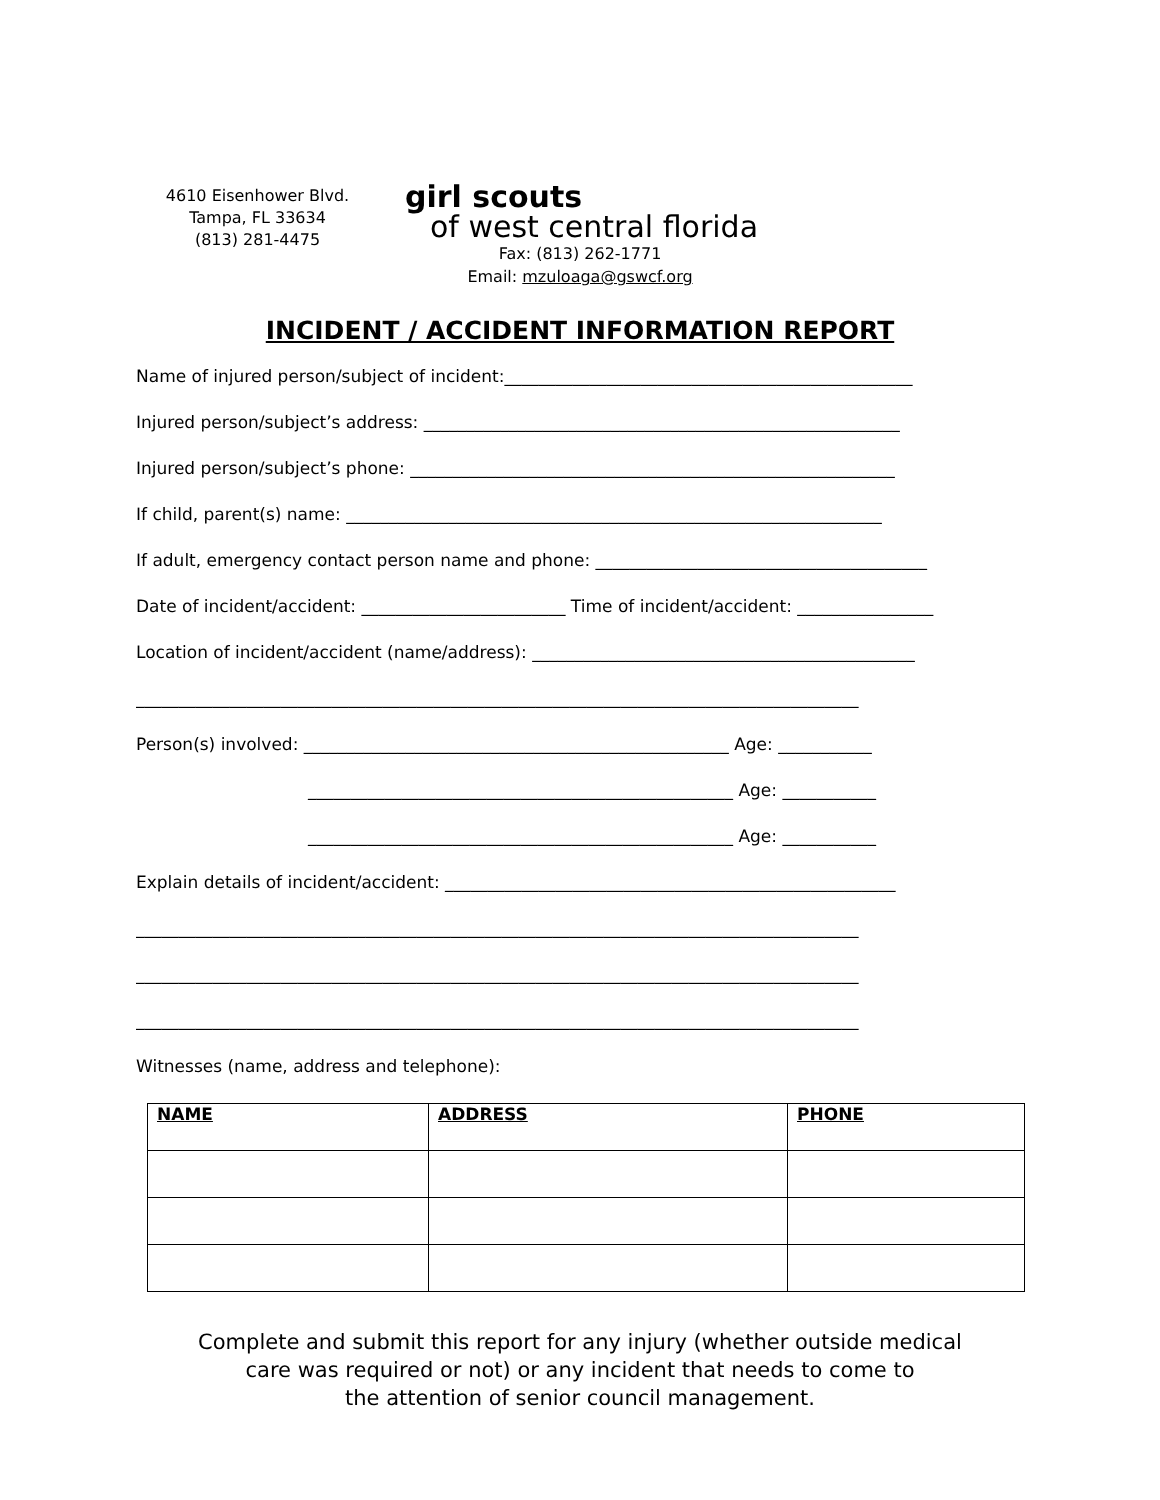4610 Eisenhower Blvd.
Tampa, FL 33634
(813) 281-4475
girl scouts
of west central florida
Fax: (813) 262-1771
Email: mzuloaga@gswcf.org
INCIDENT / ACCIDENT INFORMATION REPORT
Name of injured person/subject of incident:________________________________________________
Injured person/subject’s address: ________________________________________________________
Injured person/subject’s phone: _________________________________________________________
If child, parent(s) name: _______________________________________________________________
If adult, emergency contact person name and phone: _______________________________________
Date of incident/accident: ________________________ Time of incident/accident: ________________
Location of incident/accident (name/address): _____________________________________________
_____________________________________________________________________________________
Person(s) involved: __________________________________________________ Age: ___________
__________________________________________________ Age: ___________
__________________________________________________ Age: ___________
Explain details of incident/accident: _____________________________________________________
_____________________________________________________________________________________
_____________________________________________________________________________________
_____________________________________________________________________________________
Witnesses (name, address and telephone):
| NAME | ADDRESS | PHONE |
| --- | --- | --- |
Complete and submit this report for any injury (whether outside medical
care was required or not) or any incident that needs to come to
the attention of senior council management.